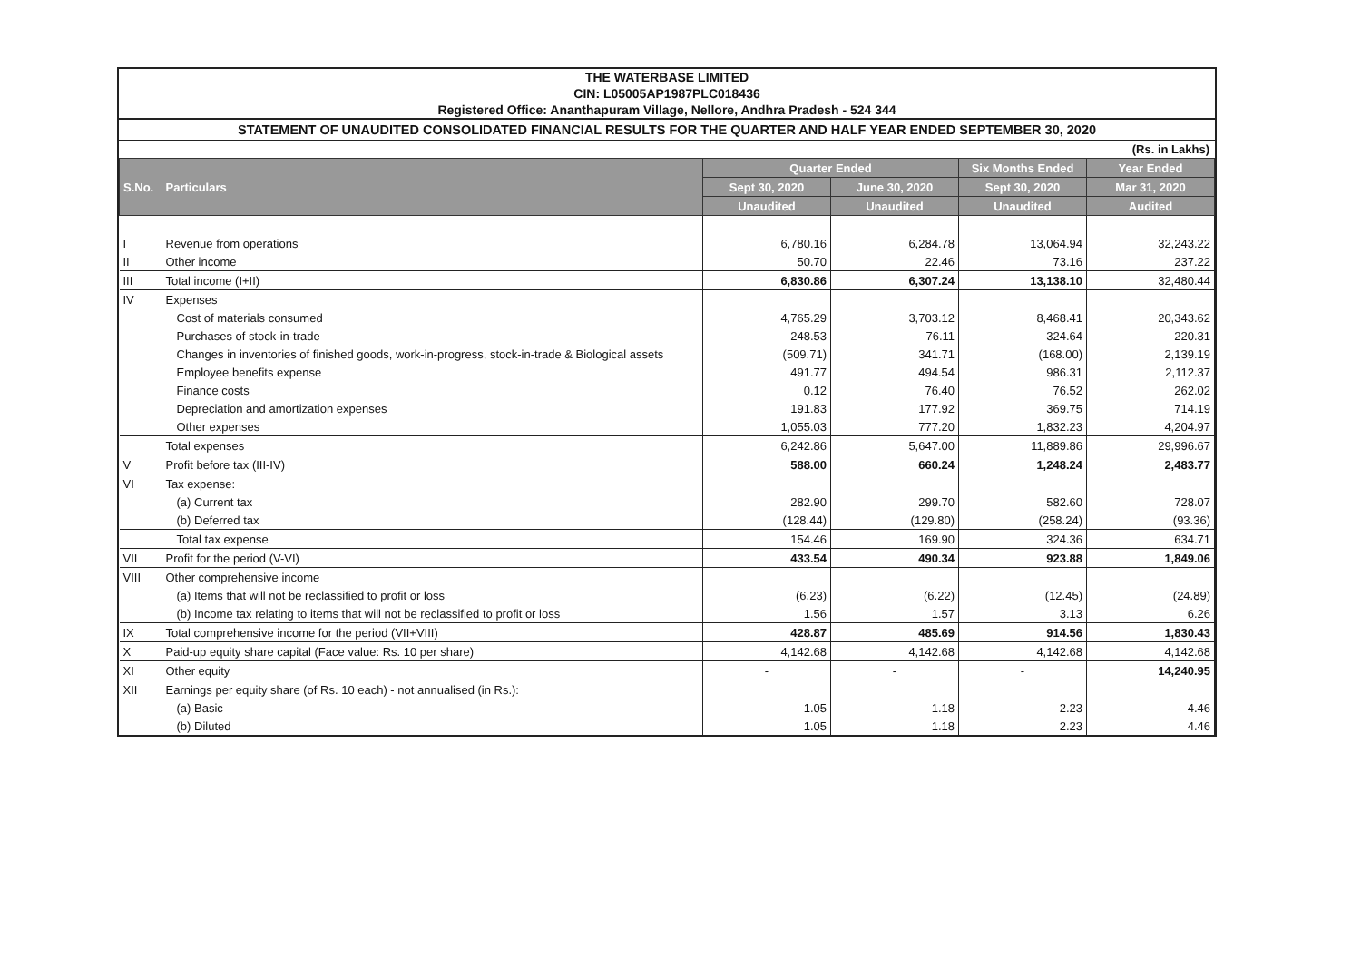THE WATERBASE LIMITED
CIN: L05005AP1987PLC018436
Registered Office: Ananthapuram Village, Nellore, Andhra Pradesh - 524 344
STATEMENT OF UNAUDITED CONSOLIDATED FINANCIAL RESULTS FOR THE QUARTER AND HALF YEAR ENDED SEPTEMBER 30, 2020
(Rs. in Lakhs)
| S.No. | Particulars | Quarter Ended | | Six Months Ended | Year Ended |
| --- | --- | --- | --- | --- | --- |
| | | Sept 30, 2020 | June 30, 2020 | Sept 30, 2020 | Mar 31, 2020 |
| | | Unaudited | Unaudited | Unaudited | Audited |
| I | Revenue from operations | 6,780.16 | 6,284.78 | 13,064.94 | 32,243.22 |
| II | Other income | 50.70 | 22.46 | 73.16 | 237.22 |
| III | Total income (I+II) | 6,830.86 | 6,307.24 | 13,138.10 | 32,480.44 |
| IV | Expenses | | | | |
| | Cost of materials consumed | 4,765.29 | 3,703.12 | 8,468.41 | 20,343.62 |
| | Purchases of stock-in-trade | 248.53 | 76.11 | 324.64 | 220.31 |
| | Changes in inventories of finished goods, work-in-progress, stock-in-trade & Biological assets | (509.71) | 341.71 | (168.00) | 2,139.19 |
| | Employee benefits expense | 491.77 | 494.54 | 986.31 | 2,112.37 |
| | Finance costs | 0.12 | 76.40 | 76.52 | 262.02 |
| | Depreciation and amortization expenses | 191.83 | 177.92 | 369.75 | 714.19 |
| | Other expenses | 1,055.03 | 777.20 | 1,832.23 | 4,204.97 |
| | Total expenses | 6,242.86 | 5,647.00 | 11,889.86 | 29,996.67 |
| V | Profit before tax (III-IV) | 588.00 | 660.24 | 1,248.24 | 2,483.77 |
| VI | Tax expense: | | | | |
| | (a) Current tax | 282.90 | 299.70 | 582.60 | 728.07 |
| | (b) Deferred tax | (128.44) | (129.80) | (258.24) | (93.36) |
| | Total tax expense | 154.46 | 169.90 | 324.36 | 634.71 |
| VII | Profit for the period (V-VI) | 433.54 | 490.34 | 923.88 | 1,849.06 |
| VIII | Other comprehensive income | | | | |
| | (a) Items that will not be reclassified to profit or loss | (6.23) | (6.22) | (12.45) | (24.89) |
| | (b) Income tax relating to items that will not be reclassified to profit or loss | 1.56 | 1.57 | 3.13 | 6.26 |
| IX | Total comprehensive income for the period (VII+VIII) | 428.87 | 485.69 | 914.56 | 1,830.43 |
| X | Paid-up equity share capital (Face value: Rs. 10 per share) | 4,142.68 | 4,142.68 | 4,142.68 | 4,142.68 |
| XI | Other equity | - | - | - | 14,240.95 |
| XII | Earnings per equity share (of Rs. 10 each) - not annualised (in Rs.): | | | | |
| | (a) Basic | 1.05 | 1.18 | 2.23 | 4.46 |
| | (b) Diluted | 1.05 | 1.18 | 2.23 | 4.46 |